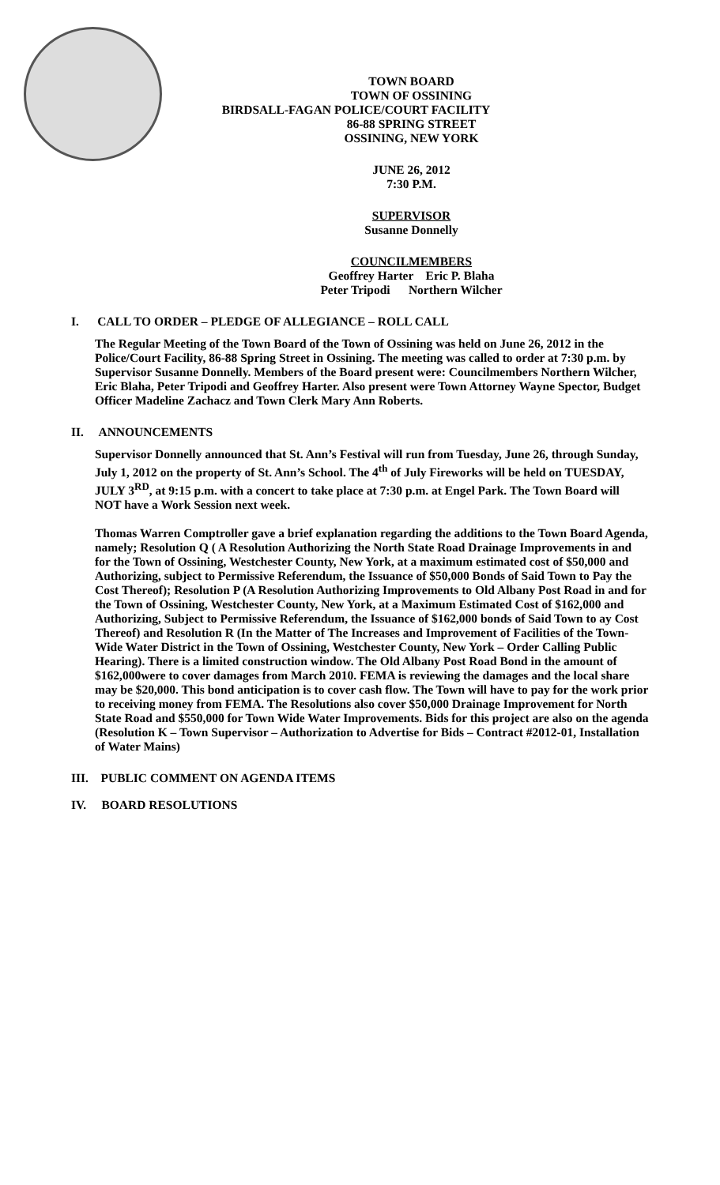TOWN BOARD
TOWN OF OSSINING
BIRDSALL-FAGAN POLICE/COURT FACILITY
86-88 SPRING STREET
OSSINING, NEW YORK
JUNE 26, 2012
7:30 P.M.
SUPERVISOR
Susanne Donnelly
COUNCILMEMBERS
Geoffrey Harter Eric P. Blaha
Peter Tripodi Northern Wilcher
I. CALL TO ORDER – PLEDGE OF ALLEGIANCE – ROLL CALL
The Regular Meeting of the Town Board of the Town of Ossining was held on June 26, 2012 in the Police/Court Facility, 86-88 Spring Street in Ossining. The meeting was called to order at 7:30 p.m. by Supervisor Susanne Donnelly. Members of the Board present were: Councilmembers Northern Wilcher, Eric Blaha, Peter Tripodi and Geoffrey Harter. Also present were Town Attorney Wayne Spector, Budget Officer Madeline Zachacz and Town Clerk Mary Ann Roberts.
II. ANNOUNCEMENTS
Supervisor Donnelly announced that St. Ann’s Festival will run from Tuesday, June 26, through Sunday, July 1, 2012 on the property of St. Ann’s School. The 4<sup>th</sup> of July Fireworks will be held on TUESDAY, JULY 3<sup>RD</sup>, at 9:15 p.m. with a concert to take place at 7:30 p.m. at Engel Park. The Town Board will NOT have a Work Session next week.
Thomas Warren Comptroller gave a brief explanation regarding the additions to the Town Board Agenda, namely; Resolution Q ( A Resolution Authorizing the North State Road Drainage Improvements in and for the Town of Ossining, Westchester County, New York, at a maximum estimated cost of $50,000 and Authorizing, subject to Permissive Referendum, the Issuance of $50,000 Bonds of Said Town to Pay the Cost Thereof); Resolution P (A Resolution Authorizing Improvements to Old Albany Post Road in and for the Town of Ossining, Westchester County, New York, at a Maximum Estimated Cost of $162,000 and Authorizing, Subject to Permissive Referendum, the Issuance of $162,000 bonds of Said Town to ay Cost Thereof) and Resolution R (In the Matter of The Increases and Improvement of Facilities of the Town-Wide Water District in the Town of Ossining, Westchester County, New York – Order Calling Public Hearing). There is a limited construction window. The Old Albany Post Road Bond in the amount of $162,000were to cover damages from March 2010. FEMA is reviewing the damages and the local share may be $20,000. This bond anticipation is to cover cash flow. The Town will have to pay for the work prior to receiving money from FEMA. The Resolutions also cover $50,000 Drainage Improvement for North State Road and $550,000 for Town Wide Water Improvements. Bids for this project are also on the agenda (Resolution K – Town Supervisor – Authorization to Advertise for Bids – Contract #2012-01, Installation of Water Mains)
III. PUBLIC COMMENT ON AGENDA ITEMS
IV. BOARD RESOLUTIONS